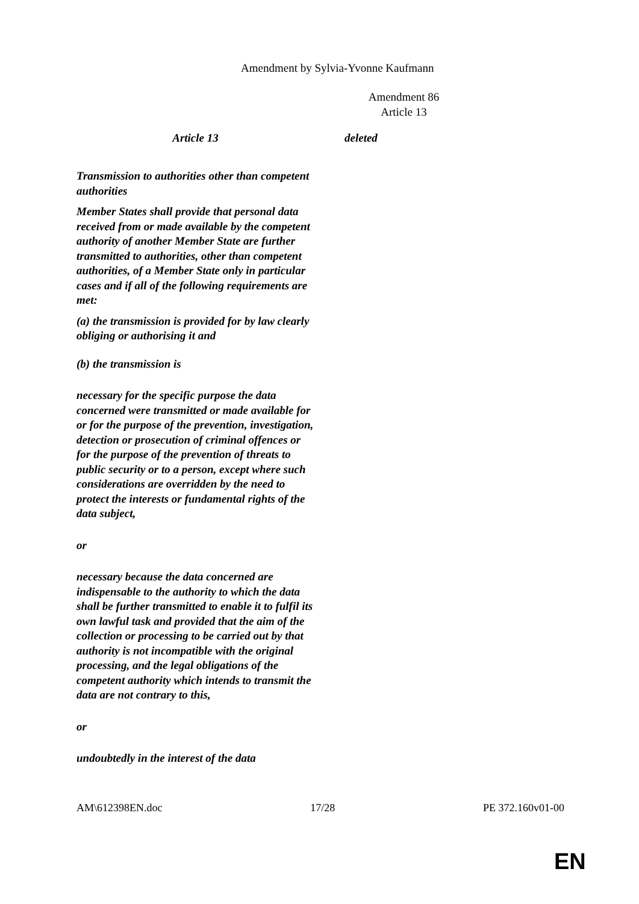Amendment by Sylvia-Yvonne Kaufmann
Amendment 86
Article 13
Article 13 deleted
Transmission to authorities other than competent authorities
Member States shall provide that personal data received from or made available by the competent authority of another Member State are further transmitted to authorities, other than competent authorities, of a Member State only in particular cases and if all of the following requirements are met:
(a) the transmission is provided for by law clearly obliging or authorising it and
(b) the transmission is
necessary for the specific purpose the data concerned were transmitted or made available for or for the purpose of the prevention, investigation, detection or prosecution of criminal offences or for the purpose of the prevention of threats to public security or to a person, except where such considerations are overridden by the need to protect the interests or fundamental rights of the data subject,
or
necessary because the data concerned are indispensable to the authority to which the data shall be further transmitted to enable it to fulfil its own lawful task and provided that the aim of the collection or processing to be carried out by that authority is not incompatible with the original processing, and the legal obligations of the competent authority which intends to transmit the data are not contrary to this,
or
undoubtedly in the interest of the data
AM\612398EN.doc 17/28 PE 372.160v01-00
EN